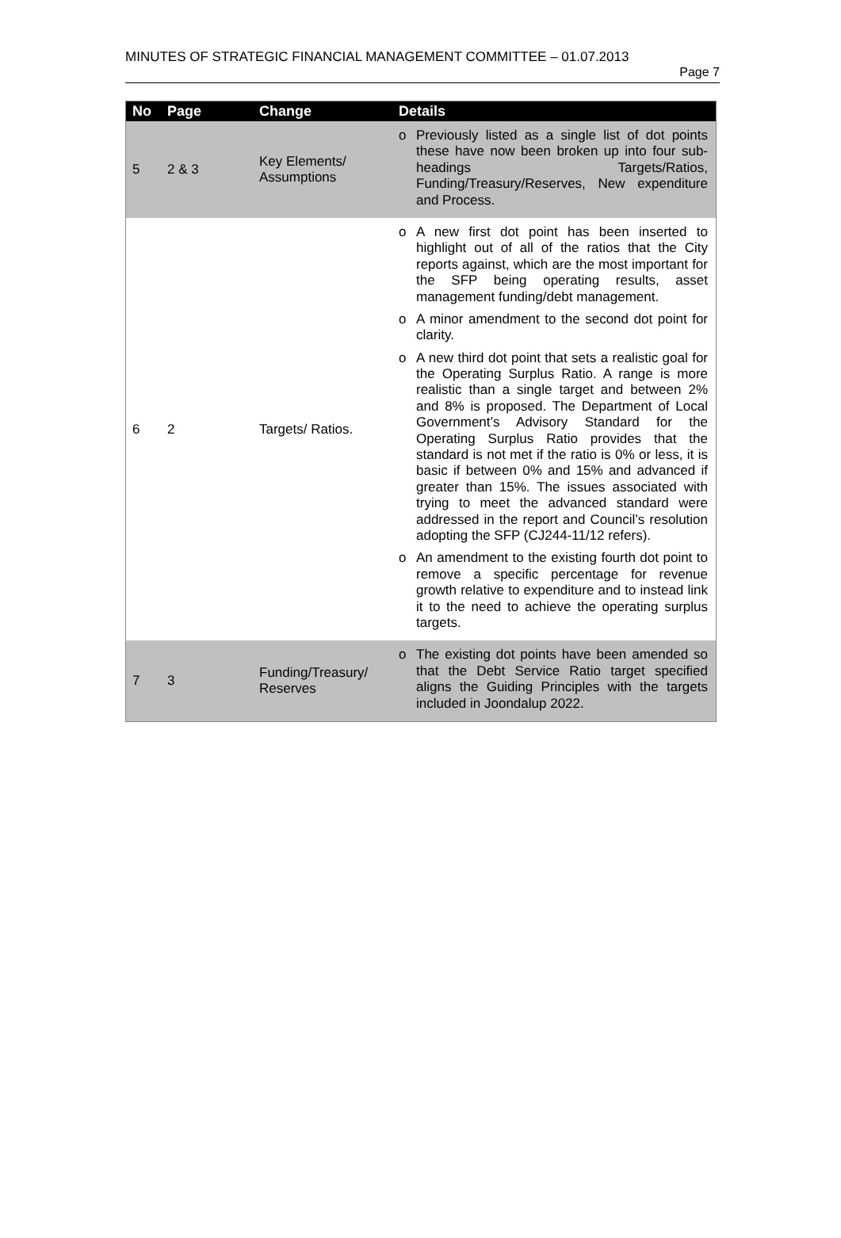MINUTES OF STRATEGIC FINANCIAL MANAGEMENT COMMITTEE – 01.07.2013
Page 7
| No | Page | Change | Details |
| --- | --- | --- | --- |
| 5 | 2 & 3 | Key Elements/ Assumptions | o Previously listed as a single list of dot points these have now been broken up into four sub-headings Targets/Ratios, Funding/Treasury/Reserves, New expenditure and Process. |
| 6 | 2 | Targets/ Ratios. | o A new first dot point has been inserted to highlight out of all of the ratios that the City reports against, which are the most important for the SFP being operating results, asset management funding/debt management. o A minor amendment to the second dot point for clarity. o A new third dot point that sets a realistic goal for the Operating Surplus Ratio. A range is more realistic than a single target and between 2% and 8% is proposed. The Department of Local Government’s Advisory Standard for the Operating Surplus Ratio provides that the standard is not met if the ratio is 0% or less, it is basic if between 0% and 15% and advanced if greater than 15%. The issues associated with trying to meet the advanced standard were addressed in the report and Council’s resolution adopting the SFP (CJ244-11/12 refers). o An amendment to the existing fourth dot point to remove a specific percentage for revenue growth relative to expenditure and to instead link it to the need to achieve the operating surplus targets. |
| 7 | 3 | Funding/Treasury/ Reserves | o The existing dot points have been amended so that the Debt Service Ratio target specified aligns the Guiding Principles with the targets included in Joondalup 2022. |